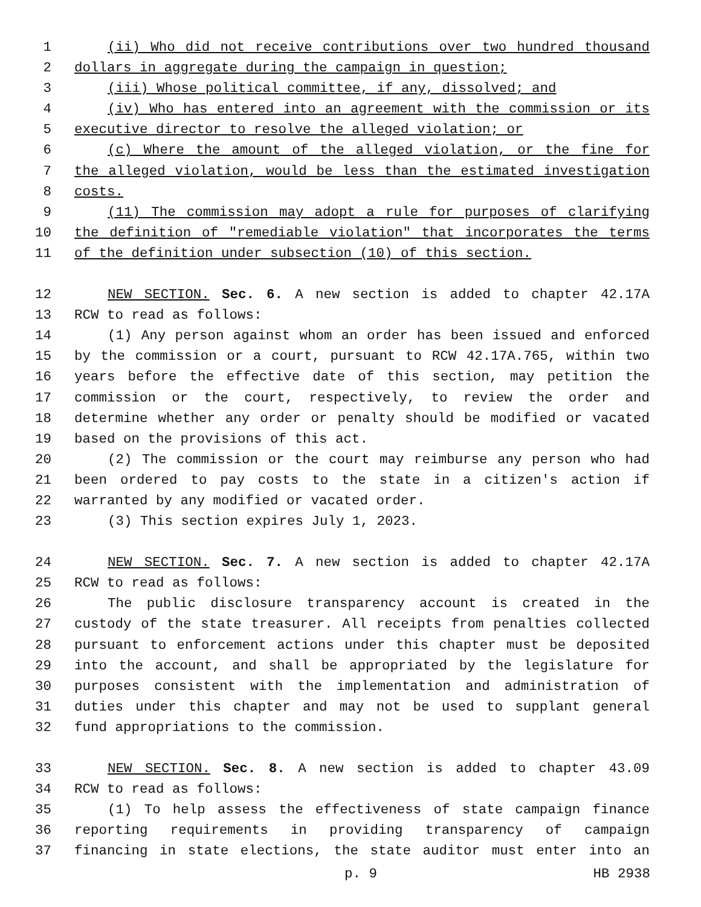1 (ii) Who did not receive contributions over two hundred thousand
2 dollars in aggregate during the campaign in question;
3 (iii) Whose political committee, if any, dissolved; and
4 (iv) Who has entered into an agreement with the commission or its
5 executive director to resolve the alleged violation; or
6 (c) Where the amount of the alleged violation, or the fine for
7 the alleged violation, would be less than the estimated investigation
8 costs.
9 (11) The commission may adopt a rule for purposes of clarifying
10 the definition of "remediable violation" that incorporates the terms
11 of the definition under subsection (10) of this section.
12 NEW SECTION. Sec. 6. A new section is added to chapter 42.17A
13 RCW to read as follows:
14 (1) Any person against whom an order has been issued and enforced
15 by the commission or a court, pursuant to RCW 42.17A.765, within two
16 years before the effective date of this section, may petition the
17 commission or the court, respectively, to review the order and
18 determine whether any order or penalty should be modified or vacated
19 based on the provisions of this act.
20 (2) The commission or the court may reimburse any person who had
21 been ordered to pay costs to the state in a citizen's action if
22 warranted by any modified or vacated order.
23 (3) This section expires July 1, 2023.
24 NEW SECTION. Sec. 7. A new section is added to chapter 42.17A
25 RCW to read as follows:
26 The public disclosure transparency account is created in the
27 custody of the state treasurer. All receipts from penalties collected
28 pursuant to enforcement actions under this chapter must be deposited
29 into the account, and shall be appropriated by the legislature for
30 purposes consistent with the implementation and administration of
31 duties under this chapter and may not be used to supplant general
32 fund appropriations to the commission.
33 NEW SECTION. Sec. 8. A new section is added to chapter 43.09
34 RCW to read as follows:
35 (1) To help assess the effectiveness of state campaign finance
36 reporting requirements in providing transparency of campaign
37 financing in state elections, the state auditor must enter into an
p. 9 HB 2938